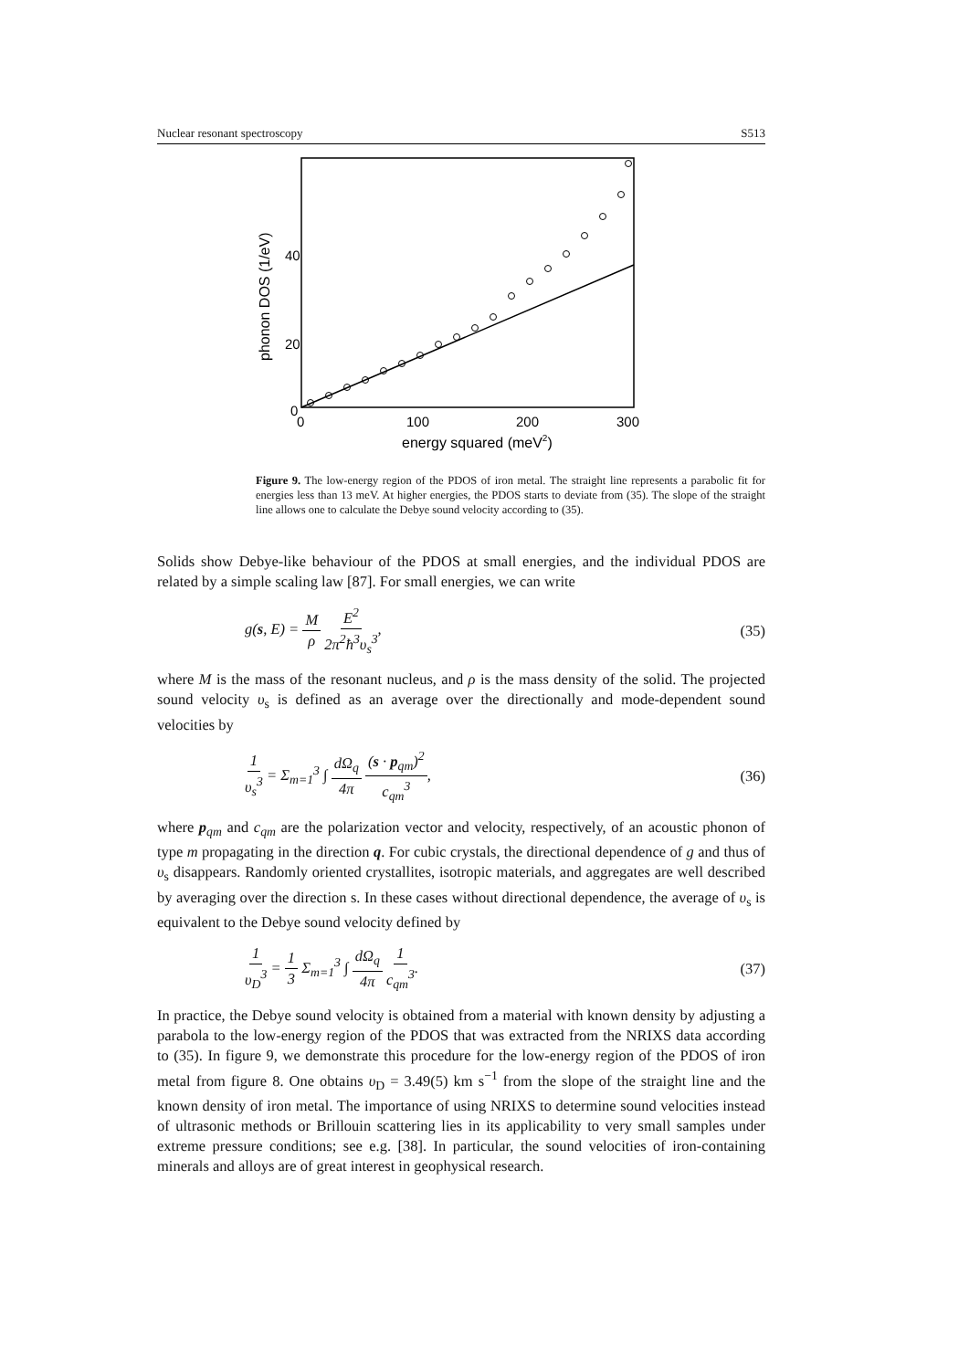Nuclear resonant spectroscopy S513
40
20
0
0
100
200
300
energy squared (meV2)
phonon DOS (1/eV)
Figure 9. The low-energy region of the PDOS of iron metal. The straight line represents a parabolic fit for energies less than 13 meV. At higher energies, the PDOS starts to deviate from (35). The slope of the straight line allows one to calculate the Debye sound velocity according to (35).
Solids show Debye-like behaviour of the PDOS at small energies, and the individual PDOS are related by a simple scaling law [87]. For small energies, we can write
g(s, E) = M ρ E<sup>2</sup> 2π<sup>2</sup>ħ<sup>3</sup>υ<sub>s</sub><sup>3</sup>, (35)
where M is the mass of the resonant nucleus, and ρ is the mass density of the solid. The projected sound velocity υ<sub>s</sub> is defined as an average over the directionally and mode-dependent sound velocities by
1 υ<sub>s</sub><sup>3</sup> = Σ<sub>m=1</sub><sup>3</sup> ∫ dΩ<sub>q</sub> 4π (s · p<sub>qm</sub>)<sup>2</sup> c<sub>qm</sub><sup>3</sup>, (36)
where p<sub>qm</sub> and c<sub>qm</sub> are the polarization vector and velocity, respectively, of an acoustic phonon of type m propagating in the direction q. For cubic crystals, the directional dependence of g and thus of υ<sub>s</sub> disappears. Randomly oriented crystallites, isotropic materials, and aggregates are well described by averaging over the direction s. In these cases without directional dependence, the average of υ<sub>s</sub> is equivalent to the Debye sound velocity defined by
1 υ<sub>D</sub><sup>3</sup> = 1 3 Σ<sub>m=1</sub><sup>3</sup> ∫ dΩ<sub>q</sub> 4π 1 c<sub>qm</sub><sup>3</sup>. (37)
In practice, the Debye sound velocity is obtained from a material with known density by adjusting a parabola to the low-energy region of the PDOS that was extracted from the NRIXS data according to (35). In figure 9, we demonstrate this procedure for the low-energy region of the PDOS of iron metal from figure 8. One obtains υ<sub>D</sub> = 3.49(5) km s<sup>−1</sup> from the slope of the straight line and the known density of iron metal. The importance of using NRIXS to determine sound velocities instead of ultrasonic methods or Brillouin scattering lies in its applicability to very small samples under extreme pressure conditions; see e.g. [38]. In particular, the sound velocities of iron-containing minerals and alloys are of great interest in geophysical research.